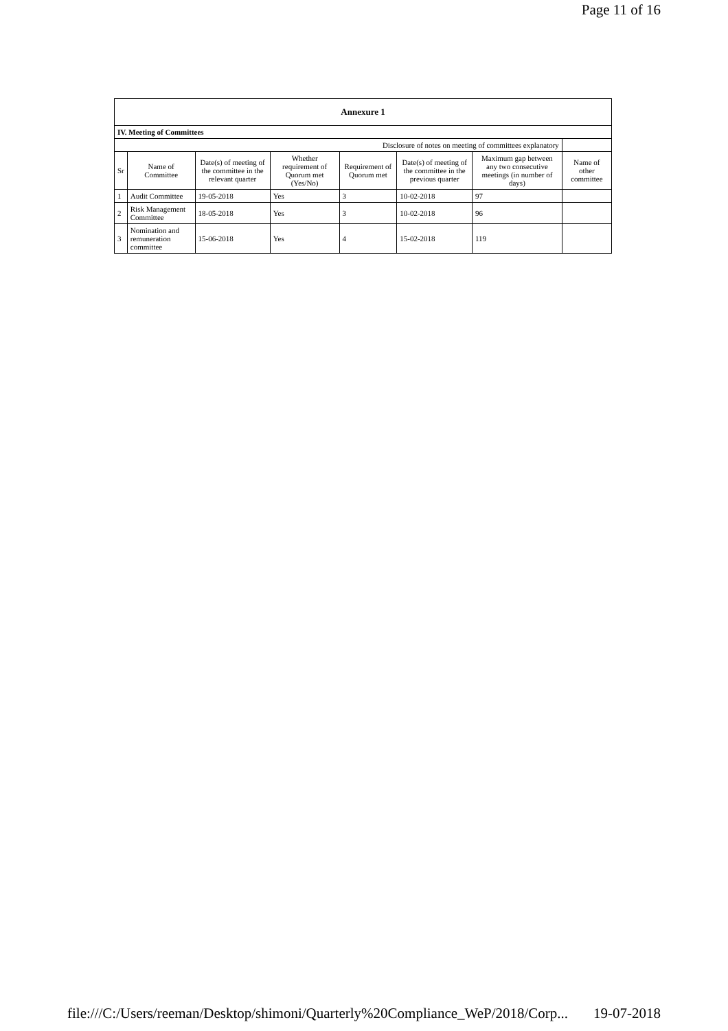Page 11 of 16
| Annexure 1 | | | | | | | |
| --- | --- | --- | --- | --- | --- | --- | --- |
| IV. Meeting of Committees | | | | | | | |
| Disclosure of notes on meeting of committees explanatory | | | | | | | |
| Sr | Name of Committee | Date(s) of meeting of the committee in the relevant quarter | Whether requirement of Quorum met (Yes/No) | Requirement of Quorum met | Date(s) of meeting of the committee in the previous quarter | Maximum gap between any two consecutive meetings (in number of days) | Name of other committee |
| 1 | Audit Committee | 19-05-2018 | Yes | 3 | 10-02-2018 | 97 | |
| 2 | Risk Management Committee | 18-05-2018 | Yes | 3 | 10-02-2018 | 96 | |
| 3 | Nomination and remuneration committee | 15-06-2018 | Yes | 4 | 15-02-2018 | 119 | |
file:///C:/Users/reeman/Desktop/shimoni/Quarterly%20Compliance_WeP/2018/Corp... 19-07-2018